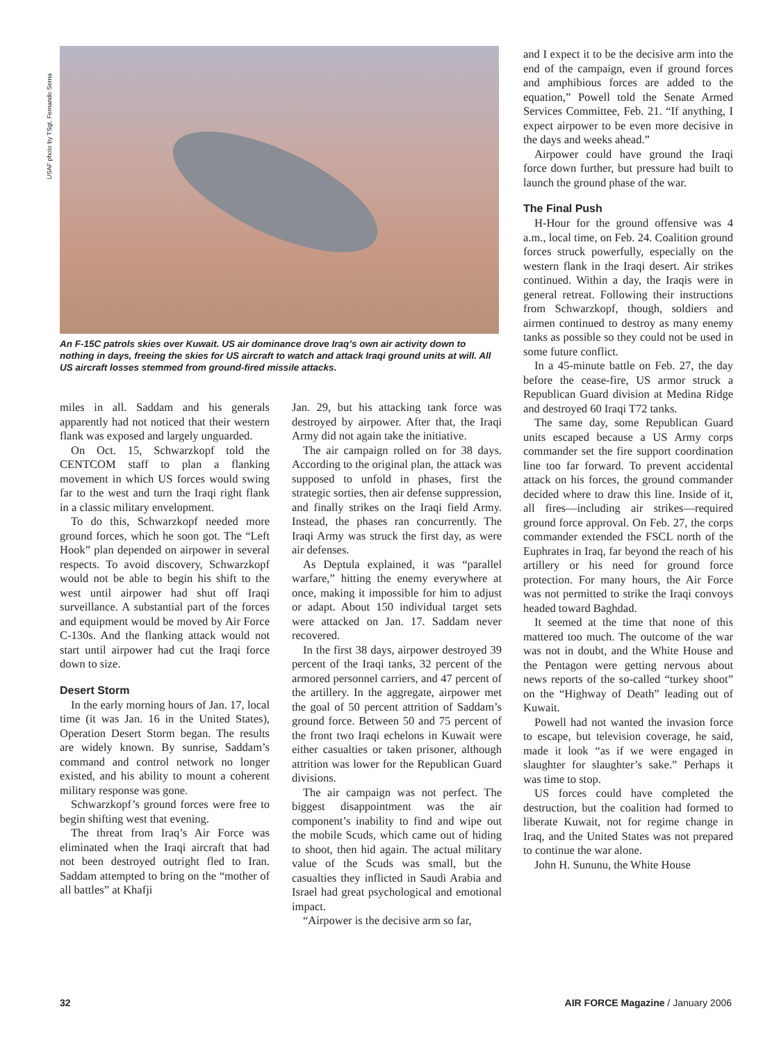USAF photo by TSgt. Fernando Serna
An F-15C patrols skies over Kuwait. US air dominance drove Iraq’s own air activity down to nothing in days, freeing the skies for US aircraft to watch and attack Iraqi ground units at will. All US aircraft losses stemmed from ground-fired missile attacks.
miles in all. Saddam and his generals apparently had not noticed that their western flank was exposed and largely unguarded.
On Oct. 15, Schwarzkopf told the CENTCOM staff to plan a flanking movement in which US forces would swing far to the west and turn the Iraqi right flank in a classic military envelopment.
To do this, Schwarzkopf needed more ground forces, which he soon got. The “Left Hook” plan depended on airpower in several respects. To avoid discovery, Schwarzkopf would not be able to begin his shift to the west until airpower had shut off Iraqi surveillance. A substantial part of the forces and equipment would be moved by Air Force C-130s. And the flanking attack would not start until airpower had cut the Iraqi force down to size.
Desert Storm
In the early morning hours of Jan. 17, local time (it was Jan. 16 in the United States), Operation Desert Storm began. The results are widely known. By sunrise, Saddam’s command and control network no longer existed, and his ability to mount a coherent military response was gone.
Schwarzkopf’s ground forces were free to begin shifting west that evening.
The threat from Iraq’s Air Force was eliminated when the Iraqi aircraft that had not been destroyed outright fled to Iran. Saddam attempted to bring on the “mother of all battles” at Khafji
Jan. 29, but his attacking tank force was destroyed by airpower. After that, the Iraqi Army did not again take the initiative.
The air campaign rolled on for 38 days. According to the original plan, the attack was supposed to unfold in phases, first the strategic sorties, then air defense suppression, and finally strikes on the Iraqi field Army. Instead, the phases ran concurrently. The Iraqi Army was struck the first day, as were air defenses.
As Deptula explained, it was “parallel warfare,” hitting the enemy everywhere at once, making it impossible for him to adjust or adapt. About 150 individual target sets were attacked on Jan. 17. Saddam never recovered.
In the first 38 days, airpower destroyed 39 percent of the Iraqi tanks, 32 percent of the armored personnel carriers, and 47 percent of the artillery. In the aggregate, airpower met the goal of 50 percent attrition of Saddam’s ground force. Between 50 and 75 percent of the front two Iraqi echelons in Kuwait were either casualties or taken prisoner, although attrition was lower for the Republican Guard divisions.
The air campaign was not perfect. The biggest disappointment was the air component’s inability to find and wipe out the mobile Scuds, which came out of hiding to shoot, then hid again. The actual military value of the Scuds was small, but the casualties they inflicted in Saudi Arabia and Israel had great psychological and emotional impact.
“Airpower is the decisive arm so far,
and I expect it to be the decisive arm into the end of the campaign, even if ground forces and amphibious forces are added to the equation,” Powell told the Senate Armed Services Committee, Feb. 21. “If anything, I expect airpower to be even more decisive in the days and weeks ahead.”
Airpower could have ground the Iraqi force down further, but pressure had built to launch the ground phase of the war.
The Final Push
H-Hour for the ground offensive was 4 a.m., local time, on Feb. 24. Coalition ground forces struck powerfully, especially on the western flank in the Iraqi desert. Air strikes continued. Within a day, the Iraqis were in general retreat. Following their instructions from Schwarzkopf, though, soldiers and airmen continued to destroy as many enemy tanks as possible so they could not be used in some future conflict.
In a 45-minute battle on Feb. 27, the day before the cease-fire, US armor struck a Republican Guard division at Medina Ridge and destroyed 60 Iraqi T72 tanks.
The same day, some Republican Guard units escaped because a US Army corps commander set the fire support coordination line too far forward. To prevent accidental attack on his forces, the ground commander decided where to draw this line. Inside of it, all fires—including air strikes—required ground force approval. On Feb. 27, the corps commander extended the FSCL north of the Euphrates in Iraq, far beyond the reach of his artillery or his need for ground force protection. For many hours, the Air Force was not permitted to strike the Iraqi convoys headed toward Baghdad.
It seemed at the time that none of this mattered too much. The outcome of the war was not in doubt, and the White House and the Pentagon were getting nervous about news reports of the so-called “turkey shoot” on the “Highway of Death” leading out of Kuwait.
Powell had not wanted the invasion force to escape, but television coverage, he said, made it look “as if we were engaged in slaughter for slaughter’s sake.” Perhaps it was time to stop.
US forces could have completed the destruction, but the coalition had formed to liberate Kuwait, not for regime change in Iraq, and the United States was not prepared to continue the war alone.
John H. Sununu, the White House
32 AIR FORCE Magazine / January 2006